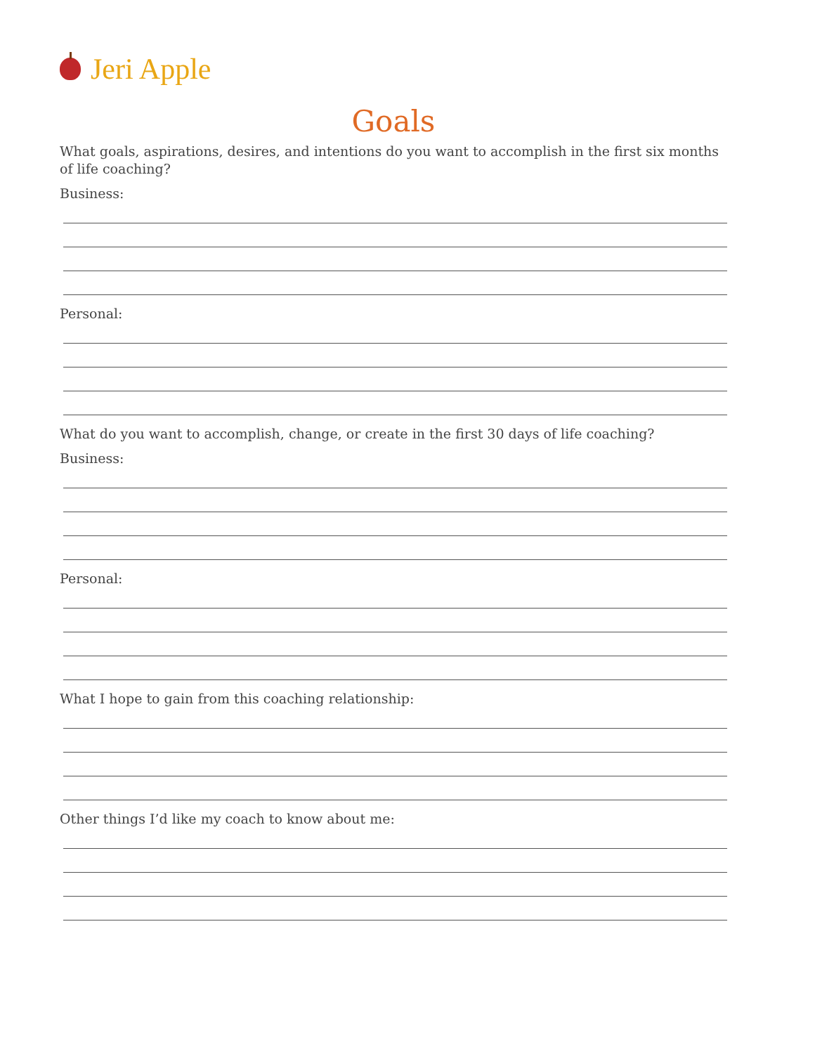Jeri Apple
Goals
What goals, aspirations, desires, and intentions do you want to accomplish in the first six months of life coaching?
Business:
Personal:
What do you want to accomplish, change, or create in the first 30 days of life coaching?
Business:
Personal:
What I hope to gain from this coaching relationship:
Other things I’d like my coach to know about me: